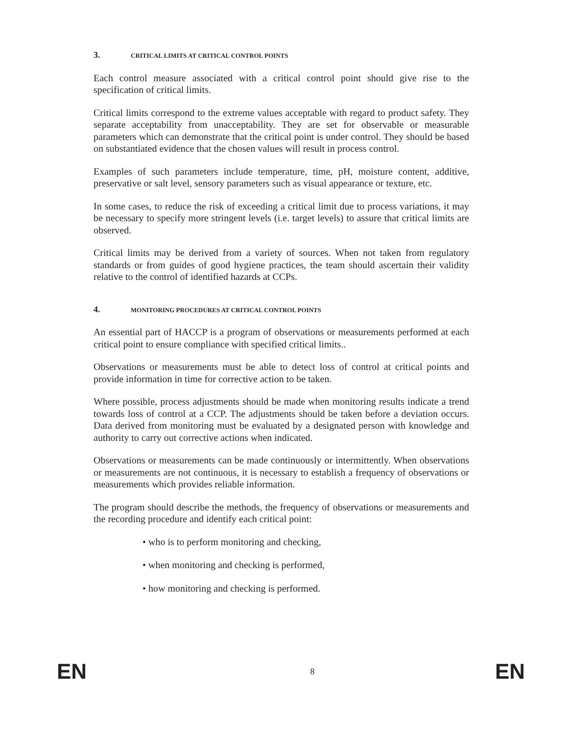3. CRITICAL LIMITS AT CRITICAL CONTROL POINTS
Each control measure associated with a critical control point should give rise to the specification of critical limits.
Critical limits correspond to the extreme values acceptable with regard to product safety. They separate acceptability from unacceptability. They are set for observable or measurable parameters which can demonstrate that the critical point is under control. They should be based on substantiated evidence that the chosen values will result in process control.
Examples of such parameters include temperature, time, pH, moisture content, additive, preservative or salt level, sensory parameters such as visual appearance or texture, etc.
In some cases, to reduce the risk of exceeding a critical limit due to process variations, it may be necessary to specify more stringent levels (i.e. target levels) to assure that critical limits are observed.
Critical limits may be derived from a variety of sources. When not taken from regulatory standards or from guides of good hygiene practices, the team should ascertain their validity relative to the control of identified hazards at CCPs.
4. MONITORING PROCEDURES AT CRITICAL CONTROL POINTS
An essential part of HACCP is a program of observations or measurements performed at each critical point to ensure compliance with specified critical limits..
Observations or measurements must be able to detect loss of control at critical points and provide information in time for corrective action to be taken.
Where possible, process adjustments should be made when monitoring results indicate a trend towards loss of control at a CCP. The adjustments should be taken before a deviation occurs. Data derived from monitoring must be evaluated by a designated person with knowledge and authority to carry out corrective actions when indicated.
Observations or measurements can be made continuously or intermittently. When observations or measurements are not continuous, it is necessary to establish a frequency of observations or measurements which provides reliable information.
The program should describe the methods, the frequency of observations or measurements and the recording procedure and identify each critical point:
• who is to perform monitoring and checking,
• when monitoring and checking is performed,
• how monitoring and checking is performed.
EN 8 EN